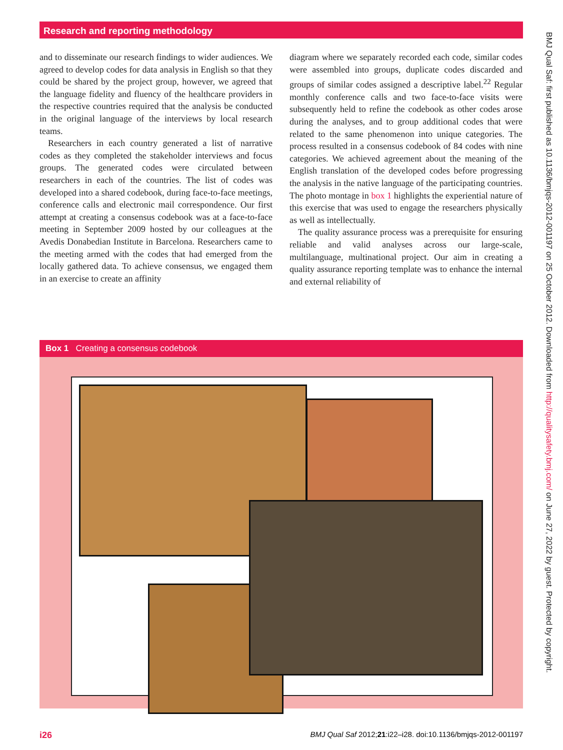Research and reporting methodology
and to disseminate our research findings to wider audiences. We agreed to develop codes for data analysis in English so that they could be shared by the project group, however, we agreed that the language fidelity and fluency of the healthcare providers in the respective countries required that the analysis be conducted in the original language of the interviews by local research teams.
Researchers in each country generated a list of narrative codes as they completed the stakeholder interviews and focus groups. The generated codes were circulated between researchers in each of the countries. The list of codes was developed into a shared codebook, during face-to-face meetings, conference calls and electronic mail correspondence. Our first attempt at creating a consensus codebook was at a face-to-face meeting in September 2009 hosted by our colleagues at the Avedis Donabedian Institute in Barcelona. Researchers came to the meeting armed with the codes that had emerged from the locally gathered data. To achieve consensus, we engaged them in an exercise to create an affinity
diagram where we separately recorded each code, similar codes were assembled into groups, duplicate codes discarded and groups of similar codes assigned a descriptive label.<sup>22</sup> Regular monthly conference calls and two face-to-face visits were subsequently held to refine the codebook as other codes arose during the analyses, and to group additional codes that were related to the same phenomenon into unique categories. The process resulted in a consensus codebook of 84 codes with nine categories. We achieved agreement about the meaning of the English translation of the developed codes before progressing the analysis in the native language of the participating countries. The photo montage in box 1 highlights the experiential nature of this exercise that was used to engage the researchers physically as well as intellectually.
The quality assurance process was a prerequisite for ensuring reliable and valid analyses across our large-scale, multilanguage, multinational project. Our aim in creating a quality assurance reporting template was to enhance the internal and external reliability of
Box 1 Creating a consensus codebook
BMJ Qual Saf: first published as 10.1136/bmjqs-2012-001197 on 25 October 2012. Downloaded from http://qualitysafety.bmj.com/ on June 27, 2022 by guest. Protected by copyright.
i26 BMJ Qual Saf 2012;21:i22–i28. doi:10.1136/bmjqs-2012-001197